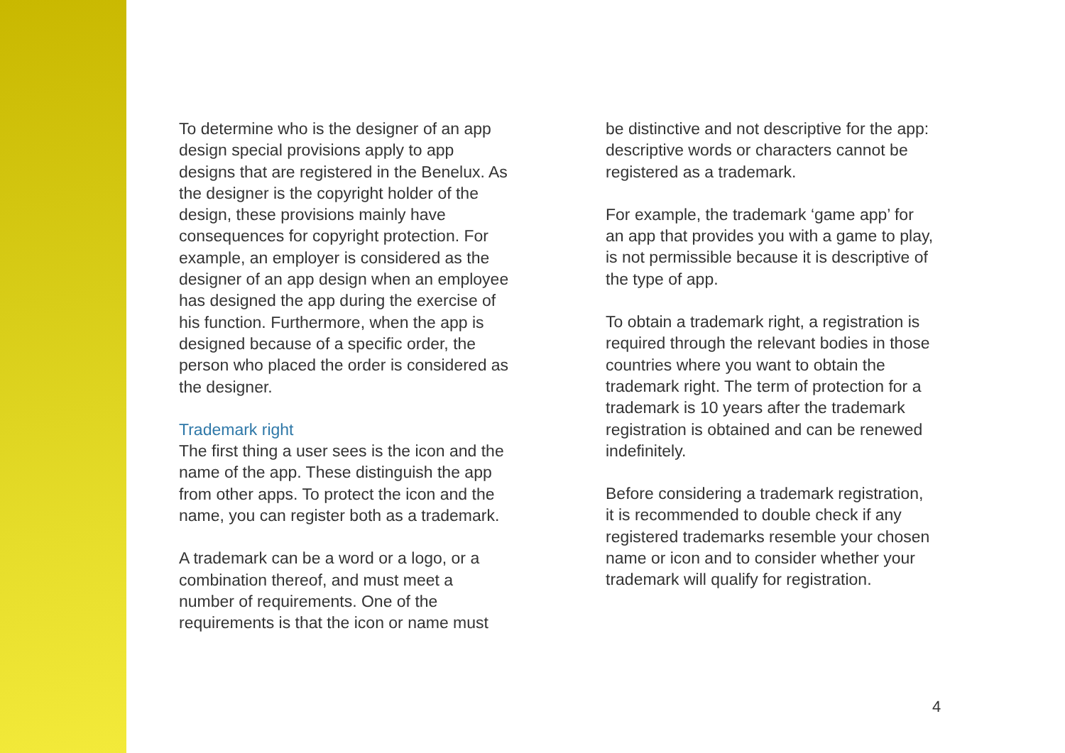To determine who is the designer of an app design special provisions apply to app designs that are registered in the Benelux. As the designer is the copyright holder of the design, these provisions mainly have consequences for copyright protection. For example, an employer is considered as the designer of an app design when an employee has designed the app during the exercise of his function. Furthermore, when the app is designed because of a specific order, the person who placed the order is considered as the designer.
Trademark right
The first thing a user sees is the icon and the name of the app. These distinguish the app from other apps. To protect the icon and the name, you can register both as a trademark.
A trademark can be a word or a logo, or a combination thereof, and must meet a number of requirements. One of the requirements is that the icon or name must
be distinctive and not descriptive for the app: descriptive words or characters cannot be registered as a trademark.
For example, the trademark ‘game app’ for an app that provides you with a game to play, is not permissible because it is descriptive of the type of app.
To obtain a trademark right, a registration is required through the relevant bodies in those countries where you want to obtain the trademark right. The term of protection for a trademark is 10 years after the trademark registration is obtained and can be renewed indefinitely.
Before considering a trademark registration, it is recommended to double check if any registered trademarks resemble your chosen name or icon and to consider whether your trademark will qualify for registration.
4